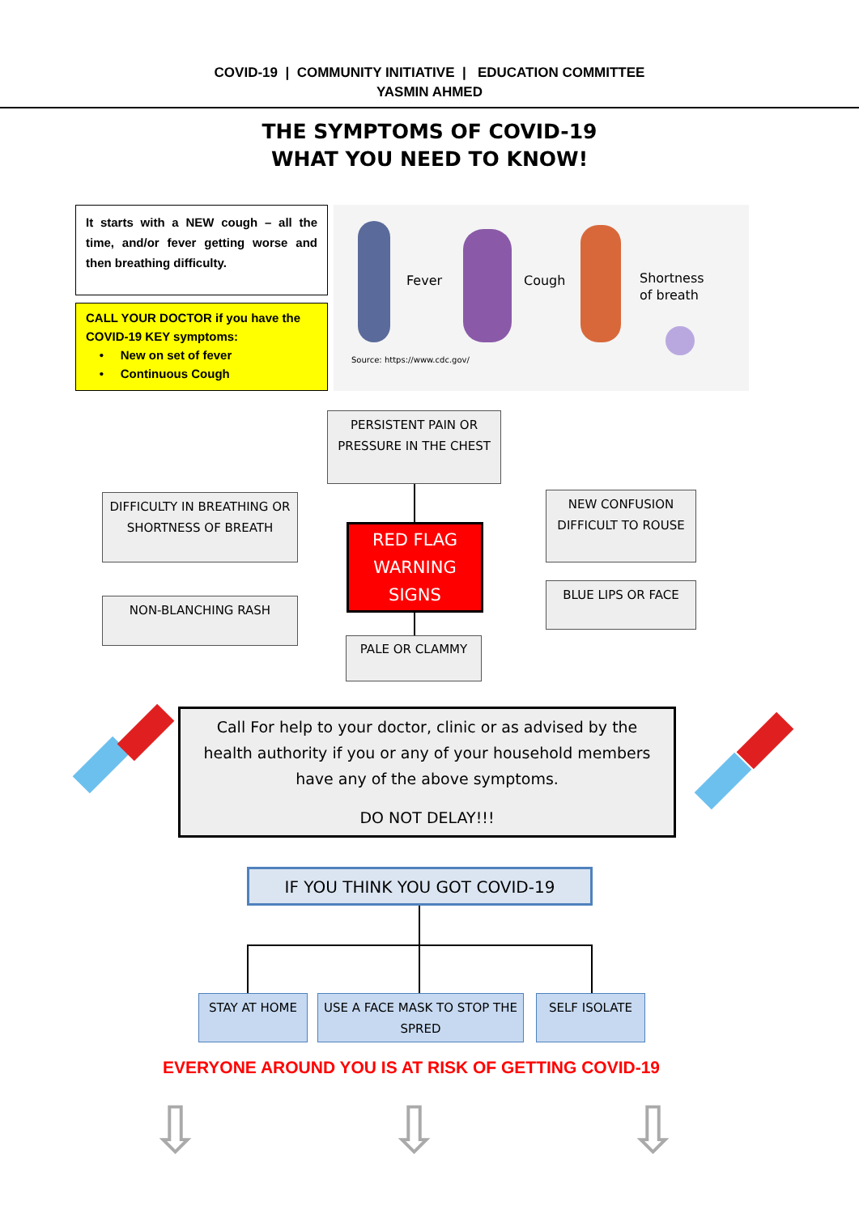COVID-19 | COMMUNITY INITIATIVE | EDUCATION COMMITTEE
YASMIN AHMED
THE SYMPTOMS OF COVID-19
WHAT YOU NEED TO KNOW!
It starts with a NEW cough – all the time, and/or fever getting worse and then breathing difficulty.
CALL YOUR DOCTOR if you have the COVID-19 KEY symptoms:
• New on set of fever
• Continuous Cough
Fever Cough Shortness
of breath
Source: https://www.cdc.gov/
PERSISTENT PAIN OR PRESSURE IN THE CHEST
DIFFICULTY IN BREATHING OR SHORTNESS OF BREATH
NEW CONFUSION DIFFICULT TO ROUSE
RED FLAG WARNING SIGNS
NON-BLANCHING RASH
BLUE LIPS OR FACE
PALE OR CLAMMY
Call For help to your doctor, clinic or as advised by the health authority if you or any of your household members have any of the above symptoms.
DO NOT DELAY!!!
IF YOU THINK YOU GOT COVID-19
STAY AT HOME
USE A FACE MASK TO STOP THE SPRED
SELF ISOLATE
EVERYONE AROUND YOU IS AT RISK OF GETTING COVID-19
⇩ ⇩ ⇩